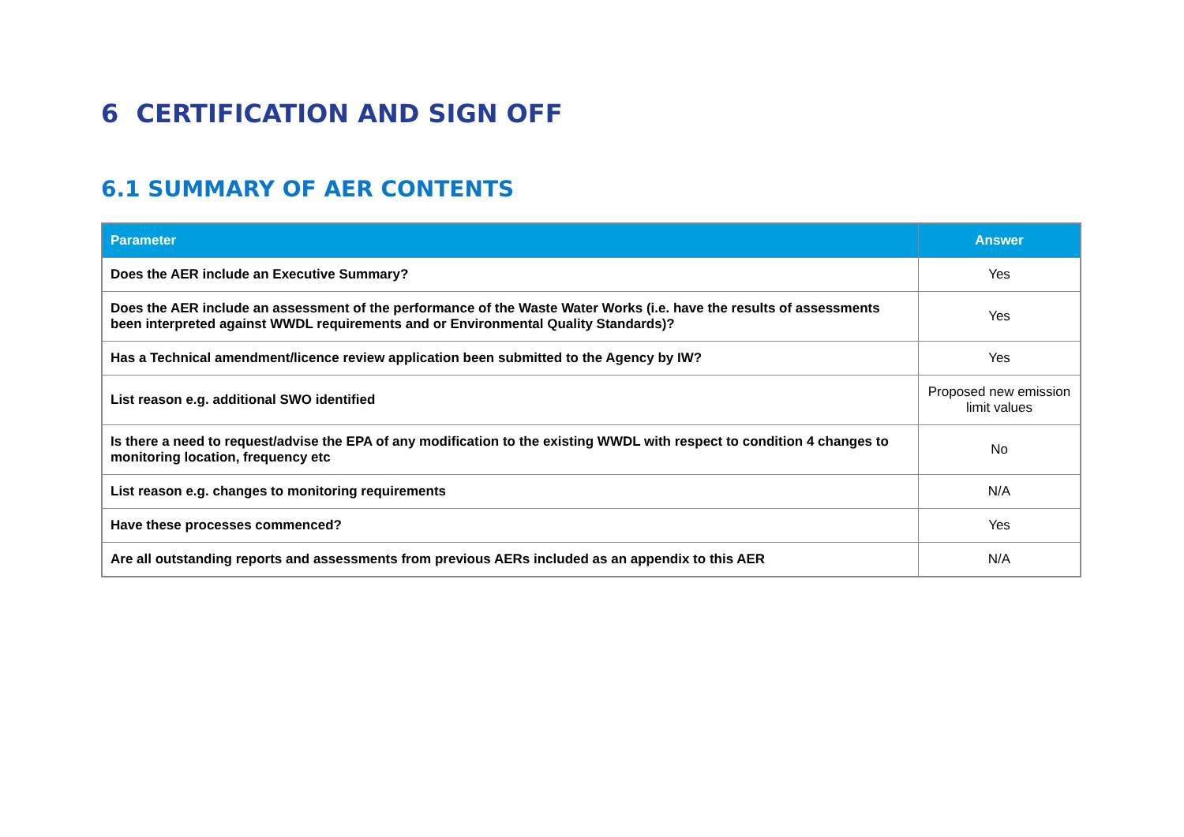6 CERTIFICATION AND SIGN OFF
6.1 SUMMARY OF AER CONTENTS
| Parameter | Answer |
| --- | --- |
| Does the AER include an Executive Summary? | Yes |
| Does the AER include an assessment of the performance of the Waste Water Works (i.e. have the results of assessments been interpreted against WWDL requirements and or Environmental Quality Standards)? | Yes |
| Has a Technical amendment/licence review application been submitted to the Agency by IW? | Yes |
| List reason e.g. additional SWO identified | Proposed new emission limit values |
| Is there a need to request/advise the EPA of any modification to the existing WWDL with respect to condition 4 changes to monitoring location, frequency etc | No |
| List reason e.g. changes to monitoring requirements | N/A |
| Have these processes commenced? | Yes |
| Are all outstanding reports and assessments from previous AERs included as an appendix to this AER | N/A |